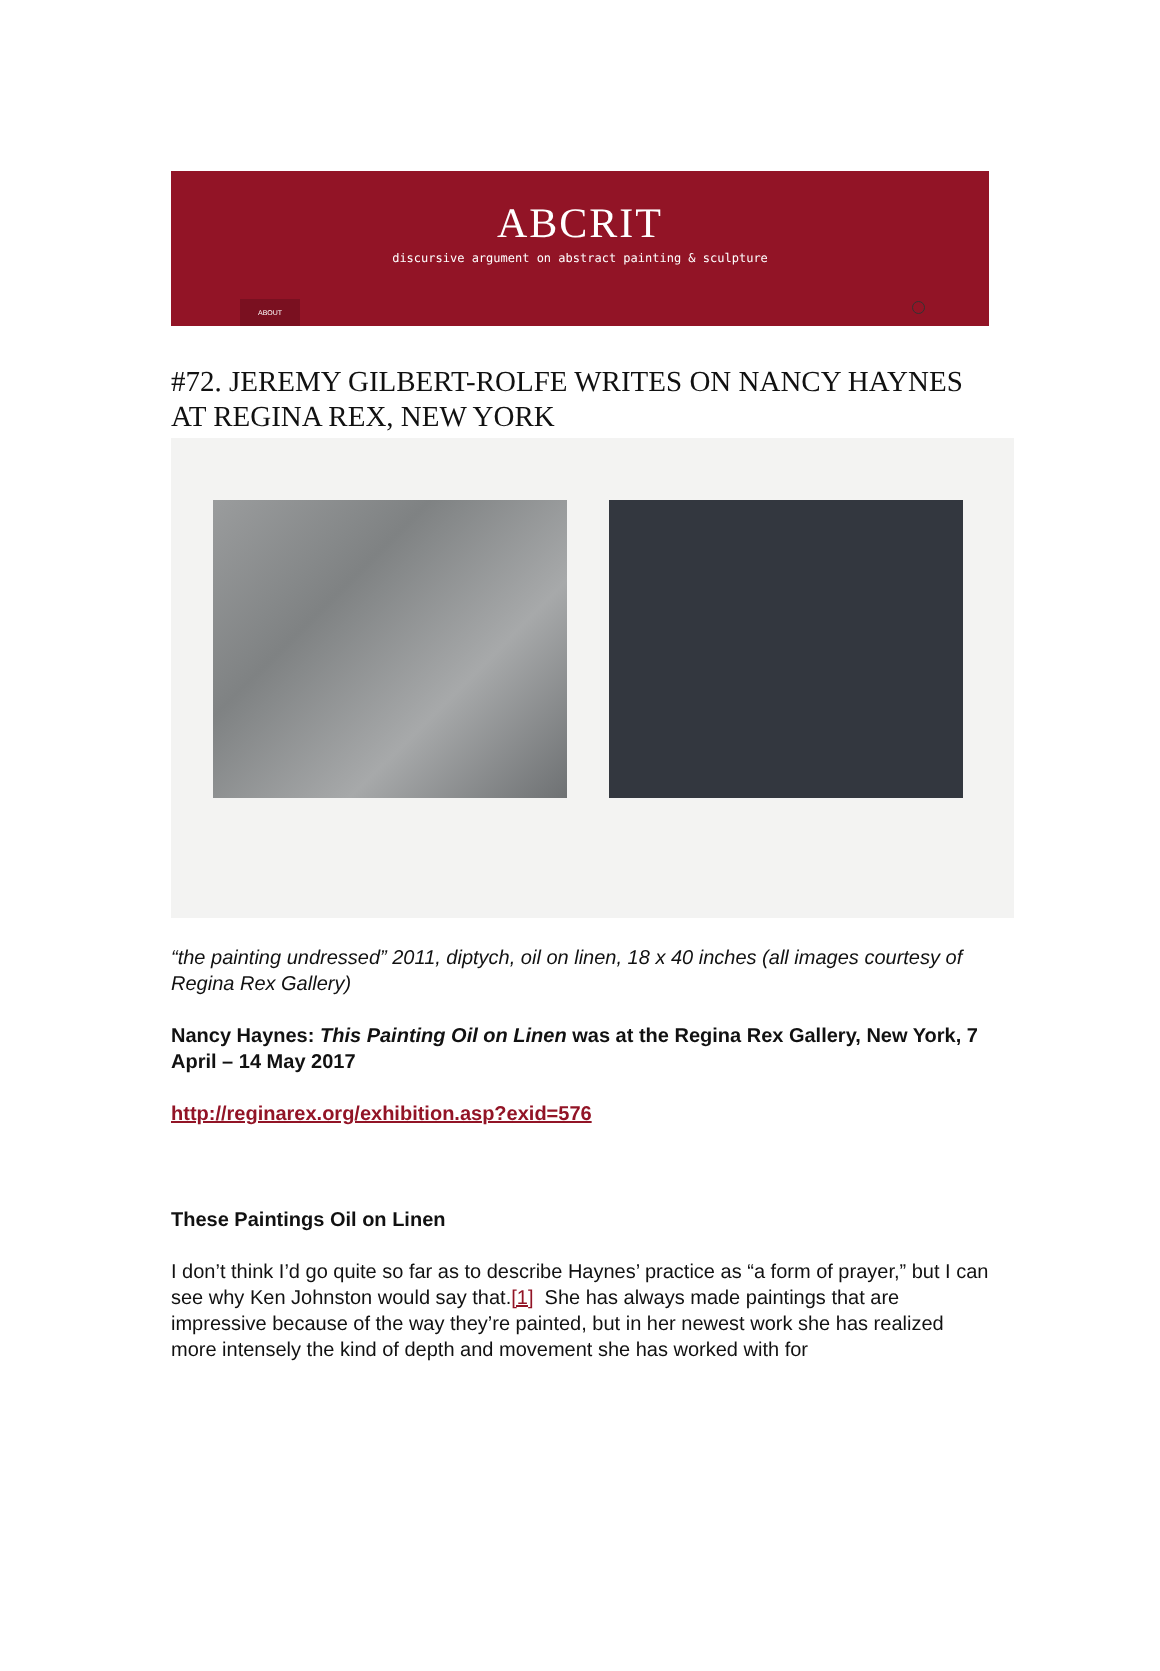ABCRIT
discursive argument on abstract painting & sculpture
ABOUT
#72. JEREMY GILBERT-ROLFE WRITES ON NANCY HAYNES AT REGINA REX, NEW YORK
“the painting undressed” 2011, diptych, oil on linen, 18 x 40 inches (all images courtesy of Regina Rex Gallery)
Nancy Haynes: This Painting Oil on Linen was at the Regina Rex Gallery, New York, 7 April – 14 May 2017
http://reginarex.org/exhibition.asp?exid=576
These Paintings Oil on Linen
I don’t think I’d go quite so far as to describe Haynes’ practice as “a form of prayer,” but I can see why Ken Johnston would say that.[1] She has always made paintings that are impressive because of the way they’re painted, but in her newest work she has realized more intensely the kind of depth and movement she has worked with for